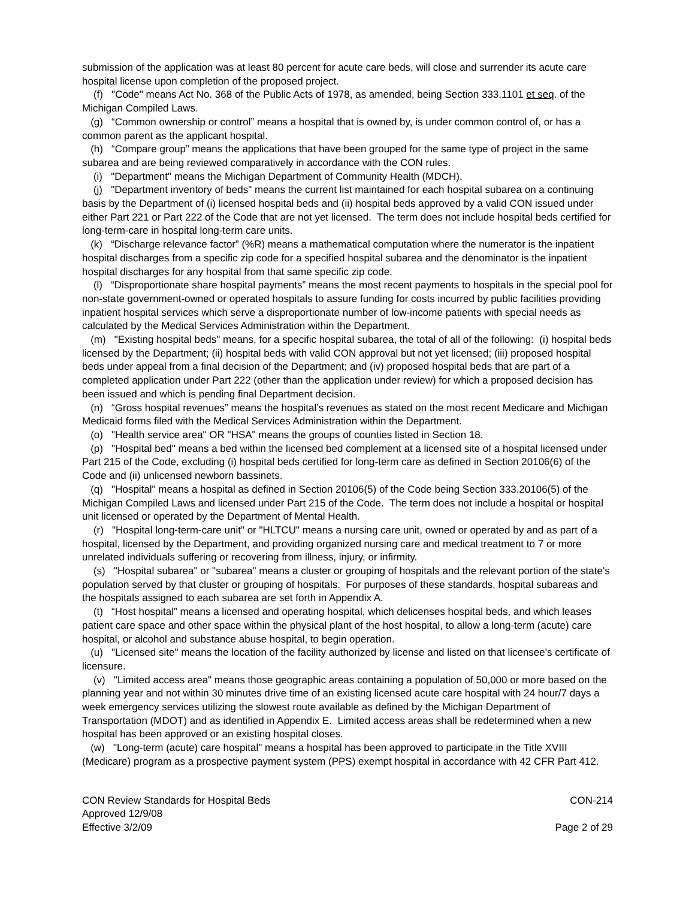submission of the application was at least 80 percent for acute care beds, will close and surrender its acute care hospital license upon completion of the proposed project.
(f) "Code" means Act No. 368 of the Public Acts of 1978, as amended, being Section 333.1101 et seq. of the Michigan Compiled Laws.
(g) “Common ownership or control” means a hospital that is owned by, is under common control of, or has a common parent as the applicant hospital.
(h) “Compare group” means the applications that have been grouped for the same type of project in the same subarea and are being reviewed comparatively in accordance with the CON rules.
(i) "Department" means the Michigan Department of Community Health (MDCH).
(j) "Department inventory of beds" means the current list maintained for each hospital subarea on a continuing basis by the Department of (i) licensed hospital beds and (ii) hospital beds approved by a valid CON issued under either Part 221 or Part 222 of the Code that are not yet licensed. The term does not include hospital beds certified for long-term-care in hospital long-term care units.
(k) “Discharge relevance factor” (%R) means a mathematical computation where the numerator is the inpatient hospital discharges from a specific zip code for a specified hospital subarea and the denominator is the inpatient hospital discharges for any hospital from that same specific zip code.
(l) “Disproportionate share hospital payments” means the most recent payments to hospitals in the special pool for non-state government-owned or operated hospitals to assure funding for costs incurred by public facilities providing inpatient hospital services which serve a disproportionate number of low-income patients with special needs as calculated by the Medical Services Administration within the Department.
(m) "Existing hospital beds" means, for a specific hospital subarea, the total of all of the following: (i) hospital beds licensed by the Department; (ii) hospital beds with valid CON approval but not yet licensed; (iii) proposed hospital beds under appeal from a final decision of the Department; and (iv) proposed hospital beds that are part of a completed application under Part 222 (other than the application under review) for which a proposed decision has been issued and which is pending final Department decision.
(n) “Gross hospital revenues” means the hospital’s revenues as stated on the most recent Medicare and Michigan Medicaid forms filed with the Medical Services Administration within the Department.
(o) "Health service area" OR "HSA" means the groups of counties listed in Section 18.
(p) "Hospital bed" means a bed within the licensed bed complement at a licensed site of a hospital licensed under Part 215 of the Code, excluding (i) hospital beds certified for long-term care as defined in Section 20106(6) of the Code and (ii) unlicensed newborn bassinets.
(q) "Hospital" means a hospital as defined in Section 20106(5) of the Code being Section 333.20106(5) of the Michigan Compiled Laws and licensed under Part 215 of the Code. The term does not include a hospital or hospital unit licensed or operated by the Department of Mental Health.
(r) "Hospital long-term-care unit" or "HLTCU" means a nursing care unit, owned or operated by and as part of a hospital, licensed by the Department, and providing organized nursing care and medical treatment to 7 or more unrelated individuals suffering or recovering from illness, injury, or infirmity.
(s) "Hospital subarea" or "subarea" means a cluster or grouping of hospitals and the relevant portion of the state's population served by that cluster or grouping of hospitals. For purposes of these standards, hospital subareas and the hospitals assigned to each subarea are set forth in Appendix A.
(t) “Host hospital” means a licensed and operating hospital, which delicenses hospital beds, and which leases patient care space and other space within the physical plant of the host hospital, to allow a long-term (acute) care hospital, or alcohol and substance abuse hospital, to begin operation.
(u) "Licensed site" means the location of the facility authorized by license and listed on that licensee's certificate of licensure.
(v) "Limited access area" means those geographic areas containing a population of 50,000 or more based on the planning year and not within 30 minutes drive time of an existing licensed acute care hospital with 24 hour/7 days a week emergency services utilizing the slowest route available as defined by the Michigan Department of Transportation (MDOT) and as identified in Appendix E. Limited access areas shall be redetermined when a new hospital has been approved or an existing hospital closes.
(w) "Long-term (acute) care hospital" means a hospital has been approved to participate in the Title XVIII (Medicare) program as a prospective payment system (PPS) exempt hospital in accordance with 42 CFR Part 412.
CON Review Standards for Hospital Beds CON-214
Approved 12/9/08
Effective 3/2/09 Page 2 of 29